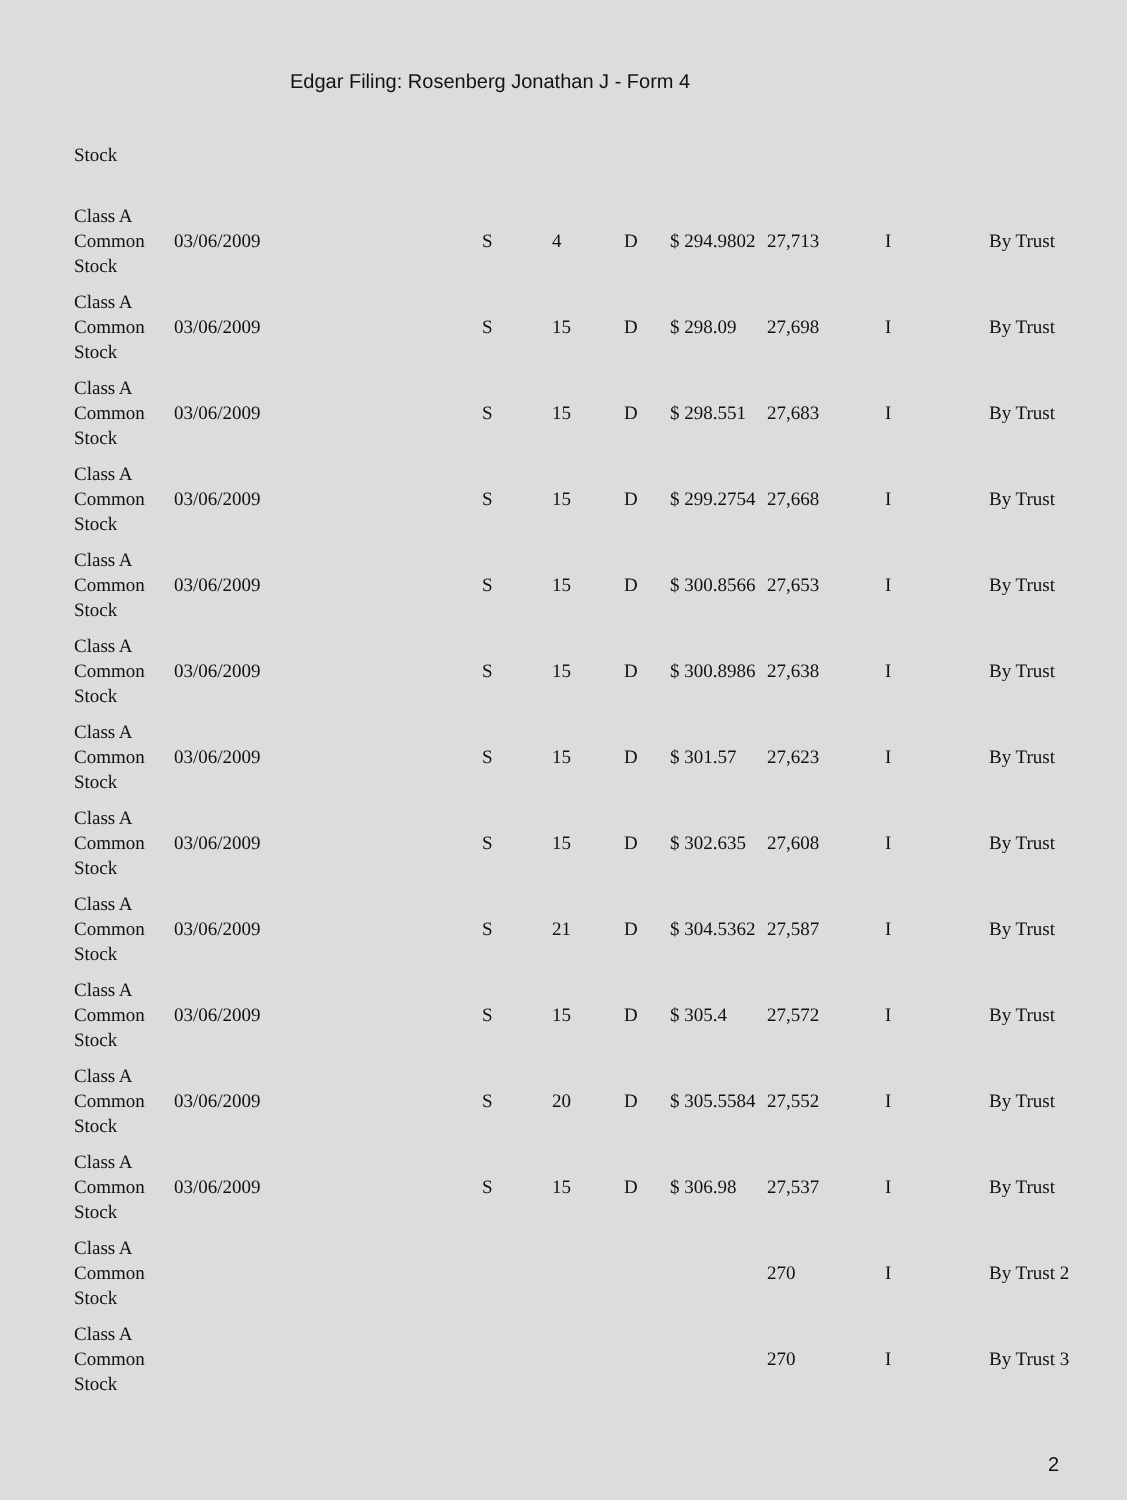Edgar Filing: Rosenberg Jonathan J - Form 4
| Stock | | | | | | | | |
| Class A Common Stock | 03/06/2009 | S | 4 | D | $ 294.9802 | 27,713 | I | By Trust |
| Class A Common Stock | 03/06/2009 | S | 15 | D | $ 298.09 | 27,698 | I | By Trust |
| Class A Common Stock | 03/06/2009 | S | 15 | D | $ 298.551 | 27,683 | I | By Trust |
| Class A Common Stock | 03/06/2009 | S | 15 | D | $ 299.2754 | 27,668 | I | By Trust |
| Class A Common Stock | 03/06/2009 | S | 15 | D | $ 300.8566 | 27,653 | I | By Trust |
| Class A Common Stock | 03/06/2009 | S | 15 | D | $ 300.8986 | 27,638 | I | By Trust |
| Class A Common Stock | 03/06/2009 | S | 15 | D | $ 301.57 | 27,623 | I | By Trust |
| Class A Common Stock | 03/06/2009 | S | 15 | D | $ 302.635 | 27,608 | I | By Trust |
| Class A Common Stock | 03/06/2009 | S | 21 | D | $ 304.5362 | 27,587 | I | By Trust |
| Class A Common Stock | 03/06/2009 | S | 15 | D | $ 305.4 | 27,572 | I | By Trust |
| Class A Common Stock | 03/06/2009 | S | 20 | D | $ 305.5584 | 27,552 | I | By Trust |
| Class A Common Stock | 03/06/2009 | S | 15 | D | $ 306.98 | 27,537 | I | By Trust |
| Class A Common Stock | | | | | | 270 | I | By Trust 2 |
| Class A Common Stock | | | | | | 270 | I | By Trust 3 |
2